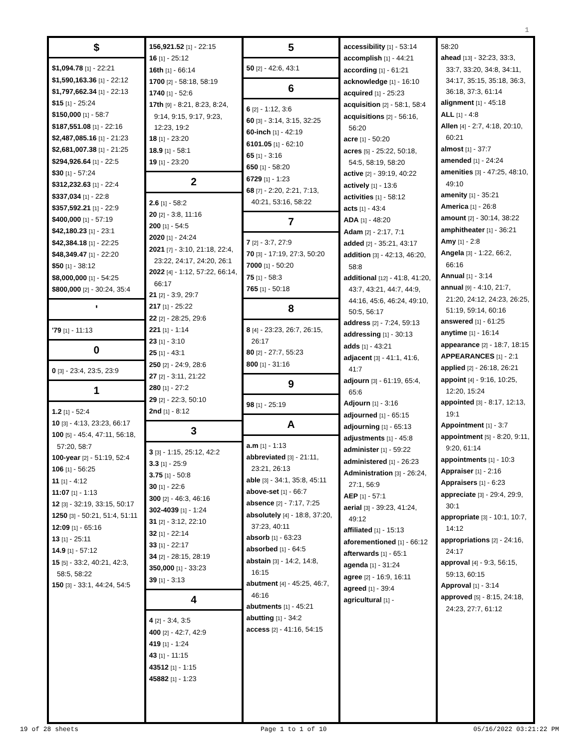1
$
$1,094.78 [1] - 22:21
$1,590,163.36 [1] - 22:12
$1,797,662.34 [1] - 22:13
$15 [1] - 25:24
$150,000 [1] - 58:7
$187,551.08 [1] - 22:16
$2,487,085.16 [1] - 21:23
$2,681,007.38 [1] - 21:25
$294,926.64 [1] - 22:5
$30 [1] - 57:24
$312,232.63 [1] - 22:4
$337,034 [1] - 22:8
$357,592.21 [1] - 22:9
$400,000 [1] - 57:19
$42,180.23 [1] - 23:1
$42,384.18 [1] - 22:25
$48,349.47 [1] - 22:20
$50 [1] - 38:12
$8,000,000 [1] - 54:25
$800,000 [2] - 30:24, 35:4
'
'79 [1] - 11:13
0
0 [3] - 23:4, 23:5, 23:9
1
1.2 [1] - 52:4
10 [3] - 4:13, 23:23, 66:17
100 [5] - 45:4, 47:11, 56:18, 57:20, 58:7
100-year [2] - 51:19, 52:4
106 [1] - 56:25
11 [1] - 4:12
11:07 [1] - 1:13
12 [3] - 32:19, 33:15, 50:17
1250 [3] - 50:21, 51:4, 51:11
12:09 [1] - 65:16
13 [1] - 25:11
14.9 [1] - 57:12
15 [5] - 33:2, 40:21, 42:3, 58:5, 58:22
150 [3] - 33:1, 44:24, 54:5
156,921.52 [1] - 22:15
16 [1] - 25:12
16th [1] - 66:14
1700 [2] - 58:18, 58:19
1740 [1] - 52:6
17th [9] - 8:21, 8:23, 8:24, 9:14, 9:15, 9:17, 9:23, 12:23, 19:2
18 [1] - 23:20
18.9 [1] - 58:1
19 [1] - 23:20
2
2.6 [1] - 58:2
20 [2] - 3:8, 11:16
200 [1] - 54:5
2020 [1] - 24:24
2021 [7] - 3:10, 21:18, 22:4, 23:22, 24:17, 24:20, 26:1
2022 [4] - 1:12, 57:22, 66:14, 66:17
21 [2] - 3:9, 29:7
217 [1] - 25:22
22 [2] - 28:25, 29:6
221 [1] - 1:14
23 [1] - 3:10
25 [1] - 43:1
250 [2] - 24:9, 28:6
27 [2] - 3:11, 21:22
280 [1] - 27:2
29 [2] - 22:3, 50:10
2nd [1] - 8:12
3
3 [3] - 1:15, 25:12, 42:2
3.3 [1] - 25:9
3.75 [1] - 50:8
30 [1] - 22:6
300 [2] - 46:3, 46:16
302-4039 [1] - 1:24
31 [2] - 3:12, 22:10
32 [1] - 22:14
33 [1] - 22:17
34 [2] - 28:15, 28:19
350,000 [1] - 33:23
39 [1] - 3:13
4
4 [2] - 3:4, 3:5
400 [2] - 42:7, 42:9
419 [1] - 1:24
43 [1] - 11:15
43512 [1] - 1:15
45882 [1] - 1:23
5
50 [2] - 42:6, 43:1
6
6 [2] - 1:12, 3:6
60 [3] - 3:14, 3:15, 32:25
60-inch [1] - 42:19
6101.05 [1] - 62:10
65 [1] - 3:16
650 [1] - 58:20
6729 [1] - 1:23
68 [7] - 2:20, 2:21, 7:13, 40:21, 53:16, 58:22
7
7 [2] - 3:7, 27:9
70 [3] - 17:19, 27:3, 50:20
7000 [1] - 50:20
75 [1] - 58:3
765 [1] - 50:18
8
8 [4] - 23:23, 26:7, 26:15, 26:17
80 [2] - 27:7, 55:23
800 [1] - 31:16
9
98 [1] - 25:19
A
a.m [1] - 1:13
abbreviated [3] - 21:11, 23:21, 26:13
able [3] - 34:1, 35:8, 45:11
above-set [1] - 66:7
absence [2] - 7:17, 7:25
absolutely [4] - 18:8, 37:20, 37:23, 40:11
absorb [1] - 63:23
absorbed [1] - 64:5
abstain [3] - 14:2, 14:8, 16:15
abutment [4] - 45:25, 46:7, 46:16
abutments [1] - 45:21
abutting [1] - 34:2
access [2] - 41:16, 54:15
accessibility [1] - 53:14
accomplish [1] - 44:21
according [1] - 61:21
acknowledge [1] - 16:10
acquired [1] - 25:23
acquisition [2] - 58:1, 58:4
acquisitions [2] - 56:16, 56:20
acre [1] - 50:20
acres [5] - 25:22, 50:18, 54:5, 58:19, 58:20
active [2] - 39:19, 40:22
actively [1] - 13:6
activities [1] - 58:12
acts [1] - 43:4
ADA [1] - 48:20
Adam [2] - 2:17, 7:1
added [2] - 35:21, 43:17
addition [3] - 42:13, 46:20, 58:8
additional [12] - 41:8, 41:20, 43:7, 43:21, 44:7, 44:9, 44:16, 45:6, 46:24, 49:10, 50:5, 56:17
address [2] - 7:24, 59:13
addressing [1] - 30:13
adds [1] - 43:21
adjacent [3] - 41:1, 41:6, 41:7
adjourn [3] - 61:19, 65:4, 65:6
Adjourn [1] - 3:16
adjourned [1] - 65:15
adjourning [1] - 65:13
adjustments [1] - 45:8
administer [1] - 59:22
administered [1] - 26:23
Administration [3] - 26:24, 27:1, 56:9
AEP [1] - 57:1
aerial [3] - 39:23, 41:24, 49:12
affiliated [1] - 15:13
aforementioned [1] - 66:12
afterwards [1] - 65:1
agenda [1] - 31:24
agree [2] - 16:9, 16:11
agreed [1] - 39:4
agricultural [1] -
58:20
ahead [13] - 32:23, 33:3, 33:7, 33:20, 34:8, 34:11, 34:17, 35:15, 35:18, 36:3, 36:18, 37:3, 61:14
alignment [1] - 45:18
ALL [1] - 4:8
Allen [4] - 2:7, 4:18, 20:10, 60:21
almost [1] - 37:7
amended [1] - 24:24
amenities [3] - 47:25, 48:10, 49:10
amenity [1] - 35:21
America [1] - 26:8
amount [2] - 30:14, 38:22
amphitheater [1] - 36:21
Amy [1] - 2:8
Angela [3] - 1:22, 66:2, 66:16
Annual [1] - 3:14
annual [9] - 4:10, 21:7, 21:20, 24:12, 24:23, 26:25, 51:19, 59:14, 60:16
answered [1] - 61:25
anytime [1] - 16:14
appearance [2] - 18:7, 18:15
APPEARANCES [1] - 2:1
applied [2] - 26:18, 26:21
appoint [4] - 9:16, 10:25, 12:20, 15:24
appointed [3] - 8:17, 12:13, 19:1
Appointment [1] - 3:7
appointment [5] - 8:20, 9:11, 9:20, 61:14
appointments [1] - 10:3
Appraiser [1] - 2:16
Appraisers [1] - 6:23
appreciate [3] - 29:4, 29:9, 30:1
appropriate [3] - 10:1, 10:7, 14:12
appropriations [2] - 24:16, 24:17
approval [4] - 9:3, 56:15, 59:13, 60:15
Approval [1] - 3:14
approved [5] - 8:15, 24:18, 24:23, 27:7, 61:12
19 of 28 sheets Page 1 to 1 of 10 05/16/2022 03:21:22 PM